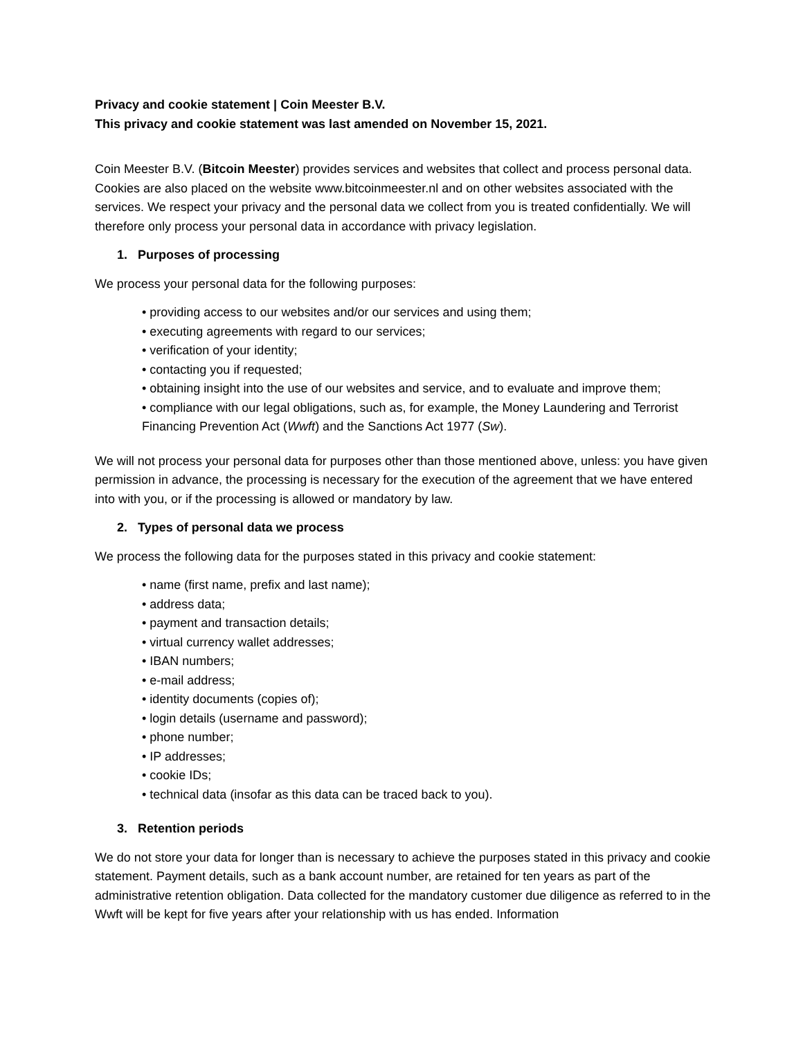Privacy and cookie statement | Coin Meester B.V.
This privacy and cookie statement was last amended on November 15, 2021.
Coin Meester B.V. (Bitcoin Meester) provides services and websites that collect and process personal data. Cookies are also placed on the website www.bitcoinmeester.nl and on other websites associated with the services. We respect your privacy and the personal data we collect from you is treated confidentially. We will therefore only process your personal data in accordance with privacy legislation.
1. Purposes of processing
We process your personal data for the following purposes:
• providing access to our websites and/or our services and using them;
• executing agreements with regard to our services;
• verification of your identity;
• contacting you if requested;
• obtaining insight into the use of our websites and service, and to evaluate and improve them;
• compliance with our legal obligations, such as, for example, the Money Laundering and Terrorist Financing Prevention Act (Wwft) and the Sanctions Act 1977 (Sw).
We will not process your personal data for purposes other than those mentioned above, unless: you have given permission in advance, the processing is necessary for the execution of the agreement that we have entered into with you, or if the processing is allowed or mandatory by law.
2. Types of personal data we process
We process the following data for the purposes stated in this privacy and cookie statement:
• name (first name, prefix and last name);
• address data;
• payment and transaction details;
• virtual currency wallet addresses;
• IBAN numbers;
• e-mail address;
• identity documents (copies of);
• login details (username and password);
• phone number;
• IP addresses;
• cookie IDs;
• technical data (insofar as this data can be traced back to you).
3. Retention periods
We do not store your data for longer than is necessary to achieve the purposes stated in this privacy and cookie statement. Payment details, such as a bank account number, are retained for ten years as part of the administrative retention obligation. Data collected for the mandatory customer due diligence as referred to in the Wwft will be kept for five years after your relationship with us has ended. Information